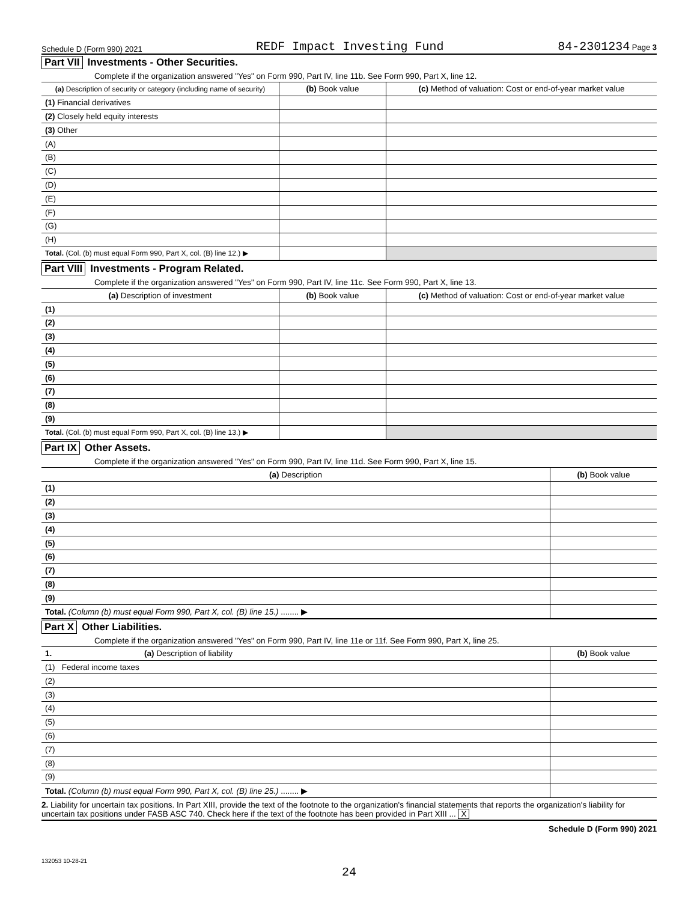Schedule D (Form 990) 2021 REDF Impact Investing Fund 84-2301234 Page 3
Part VII Investments - Other Securities.
Complete if the organization answered "Yes" on Form 990, Part IV, line 11b. See Form 990, Part X, line 12.
| (a) Description of security or category (including name of security) | (b) Book value | (c) Method of valuation: Cost or end-of-year market value |
| --- | --- | --- |
| (1) Financial derivatives | | |
| (2) Closely held equity interests | | |
| (3) Other | | |
| (A) | | |
| (B) | | |
| (C) | | |
| (D) | | |
| (E) | | |
| (F) | | |
| (G) | | |
| (H) | | |
| Total. (Col. (b) must equal Form 990, Part X, col. (B) line 12.) ▶ | | |
Part VIII Investments - Program Related.
Complete if the organization answered "Yes" on Form 990, Part IV, line 11c. See Form 990, Part X, line 13.
| (a) Description of investment | (b) Book value | (c) Method of valuation: Cost or end-of-year market value |
| --- | --- | --- |
| (1) | | |
| (2) | | |
| (3) | | |
| (4) | | |
| (5) | | |
| (6) | | |
| (7) | | |
| (8) | | |
| (9) | | |
| Total. (Col. (b) must equal Form 990, Part X, col. (B) line 13.) ▶ | | |
Part IX Other Assets.
Complete if the organization answered "Yes" on Form 990, Part IV, line 11d. See Form 990, Part X, line 15.
| (a) Description | (b) Book value |
| --- | --- |
| (1) | |
| (2) | |
| (3) | |
| (4) | |
| (5) | |
| (6) | |
| (7) | |
| (8) | |
| (9) | |
| Total. (Column (b) must equal Form 990, Part X, col. (B) line 15.) ........ ▶ | |
Part X Other Liabilities.
Complete if the organization answered "Yes" on Form 990, Part IV, line 11e or 11f. See Form 990, Part X, line 25.
| 1. (a) Description of liability | (b) Book value |
| --- | --- |
| (1) Federal income taxes | |
| (2) | |
| (3) | |
| (4) | |
| (5) | |
| (6) | |
| (7) | |
| (8) | |
| (9) | |
| Total. (Column (b) must equal Form 990, Part X, col. (B) line 25.) ........ ▶ | |
2. Liability for uncertain tax positions. In Part XIII, provide the text of the footnote to the organization's financial statements that reports the organization's liability for uncertain tax positions under FASB ASC 740. Check here if the text of the footnote has been provided in Part XIII ... X
Schedule D (Form 990) 2021
132053 10-28-21
24